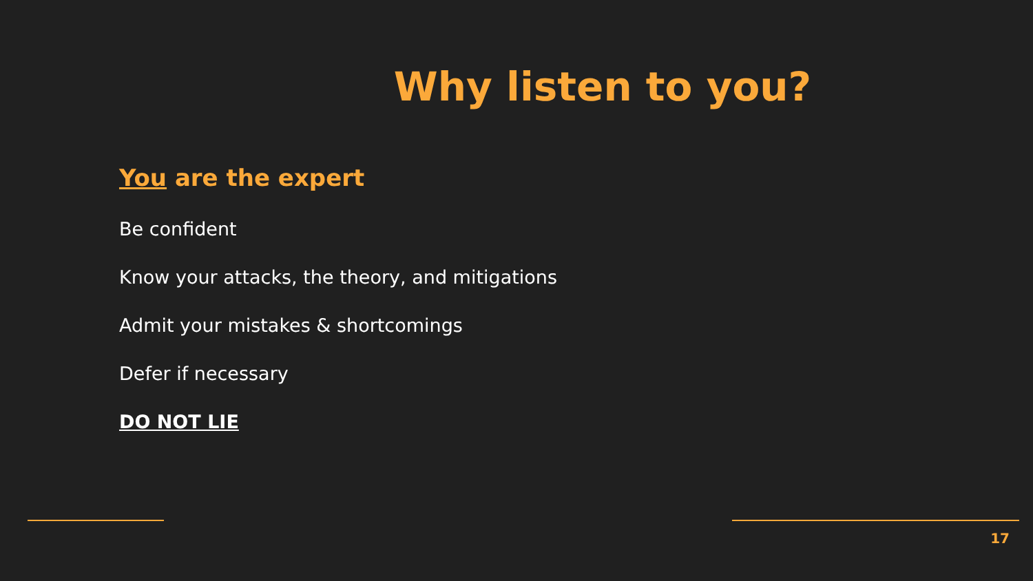Why listen to you?
You are the expert
Be confident
Know your attacks, the theory, and mitigations
Admit your mistakes & shortcomings
Defer if necessary
DO NOT LIE
17